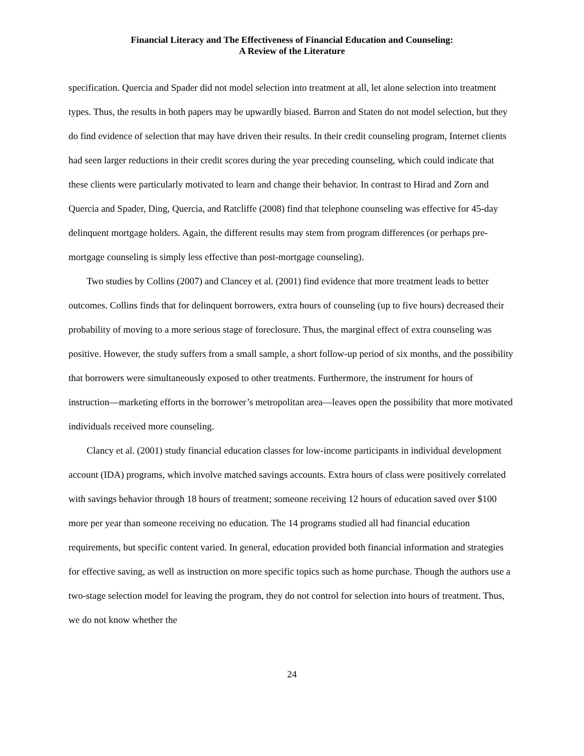Financial Literacy and The Effectiveness of Financial Education and Counseling:
A Review of the Literature
specification. Quercia and Spader did not model selection into treatment at all, let alone selection into treatment types. Thus, the results in both papers may be upwardly biased. Barron and Staten do not model selection, but they do find evidence of selection that may have driven their results. In their credit counseling program, Internet clients had seen larger reductions in their credit scores during the year preceding counseling, which could indicate that these clients were particularly motivated to learn and change their behavior. In contrast to Hirad and Zorn and Quercia and Spader, Ding, Quercia, and Ratcliffe (2008) find that telephone counseling was effective for 45-day delinquent mortgage holders. Again, the different results may stem from program differences (or perhaps pre-mortgage counseling is simply less effective than post-mortgage counseling).
Two studies by Collins (2007) and Clancey et al. (2001) find evidence that more treatment leads to better outcomes. Collins finds that for delinquent borrowers, extra hours of counseling (up to five hours) decreased their probability of moving to a more serious stage of foreclosure. Thus, the marginal effect of extra counseling was positive. However, the study suffers from a small sample, a short follow-up period of six months, and the possibility that borrowers were simultaneously exposed to other treatments. Furthermore, the instrument for hours of instruction—marketing efforts in the borrower’s metropolitan area—leaves open the possibility that more motivated individuals received more counseling.
Clancy et al. (2001) study financial education classes for low-income participants in individual development account (IDA) programs, which involve matched savings accounts. Extra hours of class were positively correlated with savings behavior through 18 hours of treatment; someone receiving 12 hours of education saved over $100 more per year than someone receiving no education. The 14 programs studied all had financial education requirements, but specific content varied. In general, education provided both financial information and strategies for effective saving, as well as instruction on more specific topics such as home purchase. Though the authors use a two-stage selection model for leaving the program, they do not control for selection into hours of treatment. Thus, we do not know whether the
24